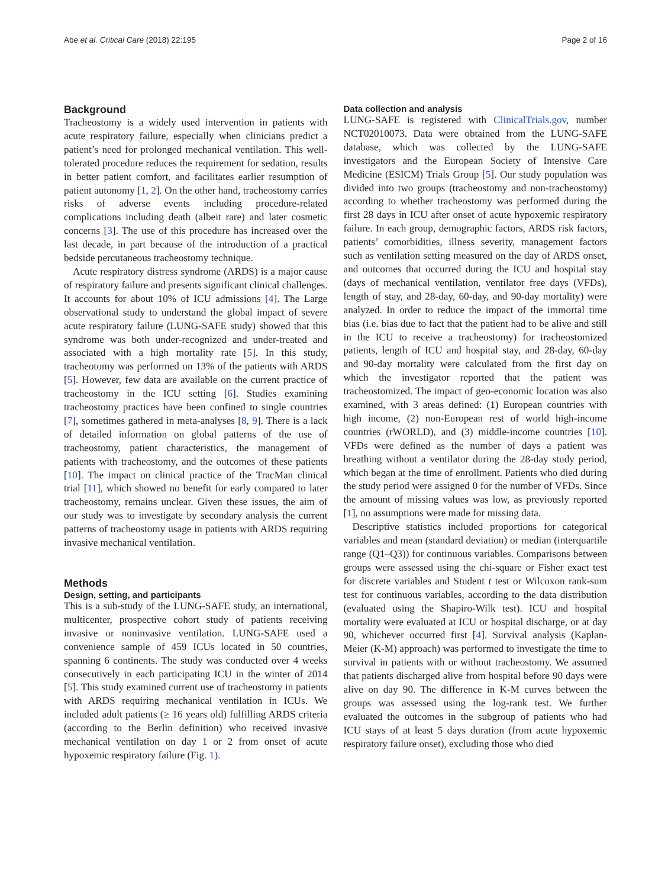Abe et al. Critical Care (2018) 22:195 Page 2 of 16
Background
Tracheostomy is a widely used intervention in patients with acute respiratory failure, especially when clinicians predict a patient’s need for prolonged mechanical ventilation. This well-tolerated procedure reduces the requirement for sedation, results in better patient comfort, and facilitates earlier resumption of patient autonomy [1, 2]. On the other hand, tracheostomy carries risks of adverse events including procedure-related complications including death (albeit rare) and later cosmetic concerns [3]. The use of this procedure has increased over the last decade, in part because of the introduction of a practical bedside percutaneous tracheostomy technique.
Acute respiratory distress syndrome (ARDS) is a major cause of respiratory failure and presents significant clinical challenges. It accounts for about 10% of ICU admissions [4]. The Large observational study to understand the global impact of severe acute respiratory failure (LUNG-SAFE study) showed that this syndrome was both under-recognized and under-treated and associated with a high mortality rate [5]. In this study, tracheotomy was performed on 13% of the patients with ARDS [5]. However, few data are available on the current practice of tracheostomy in the ICU setting [6]. Studies examining tracheostomy practices have been confined to single countries [7], sometimes gathered in meta-analyses [8, 9]. There is a lack of detailed information on global patterns of the use of tracheostomy, patient characteristics, the management of patients with tracheostomy, and the outcomes of these patients [10]. The impact on clinical practice of the TracMan clinical trial [11], which showed no benefit for early compared to later tracheostomy, remains unclear. Given these issues, the aim of our study was to investigate by secondary analysis the current patterns of tracheostomy usage in patients with ARDS requiring invasive mechanical ventilation.
Methods
Design, setting, and participants
This is a sub-study of the LUNG-SAFE study, an international, multicenter, prospective cohort study of patients receiving invasive or noninvasive ventilation. LUNG-SAFE used a convenience sample of 459 ICUs located in 50 countries, spanning 6 continents. The study was conducted over 4 weeks consecutively in each participating ICU in the winter of 2014 [5]. This study examined current use of tracheostomy in patients with ARDS requiring mechanical ventilation in ICUs. We included adult patients (≥ 16 years old) fulfilling ARDS criteria (according to the Berlin definition) who received invasive mechanical ventilation on day 1 or 2 from onset of acute hypoxemic respiratory failure (Fig. 1).
Data collection and analysis
LUNG-SAFE is registered with ClinicalTrials.gov, number NCT02010073. Data were obtained from the LUNG-SAFE database, which was collected by the LUNG-SAFE investigators and the European Society of Intensive Care Medicine (ESICM) Trials Group [5]. Our study population was divided into two groups (tracheostomy and non-tracheostomy) according to whether tracheostomy was performed during the first 28 days in ICU after onset of acute hypoxemic respiratory failure. In each group, demographic factors, ARDS risk factors, patients’ comorbidities, illness severity, management factors such as ventilation setting measured on the day of ARDS onset, and outcomes that occurred during the ICU and hospital stay (days of mechanical ventilation, ventilator free days (VFDs), length of stay, and 28-day, 60-day, and 90-day mortality) were analyzed. In order to reduce the impact of the immortal time bias (i.e. bias due to fact that the patient had to be alive and still in the ICU to receive a tracheostomy) for tracheostomized patients, length of ICU and hospital stay, and 28-day, 60-day and 90-day mortality were calculated from the first day on which the investigator reported that the patient was tracheostomized. The impact of geo-economic location was also examined, with 3 areas defined: (1) European countries with high income, (2) non-European rest of world high-income countries (rWORLD), and (3) middle-income countries [10]. VFDs were defined as the number of days a patient was breathing without a ventilator during the 28-day study period, which began at the time of enrollment. Patients who died during the study period were assigned 0 for the number of VFDs. Since the amount of missing values was low, as previously reported [1], no assumptions were made for missing data.
Descriptive statistics included proportions for categorical variables and mean (standard deviation) or median (interquartile range (Q1–Q3)) for continuous variables. Comparisons between groups were assessed using the chi-square or Fisher exact test for discrete variables and Student t test or Wilcoxon rank-sum test for continuous variables, according to the data distribution (evaluated using the Shapiro-Wilk test). ICU and hospital mortality were evaluated at ICU or hospital discharge, or at day 90, whichever occurred first [4]. Survival analysis (Kaplan-Meier (K-M) approach) was performed to investigate the time to survival in patients with or without tracheostomy. We assumed that patients discharged alive from hospital before 90 days were alive on day 90. The difference in K-M curves between the groups was assessed using the log-rank test. We further evaluated the outcomes in the subgroup of patients who had ICU stays of at least 5 days duration (from acute hypoxemic respiratory failure onset), excluding those who died